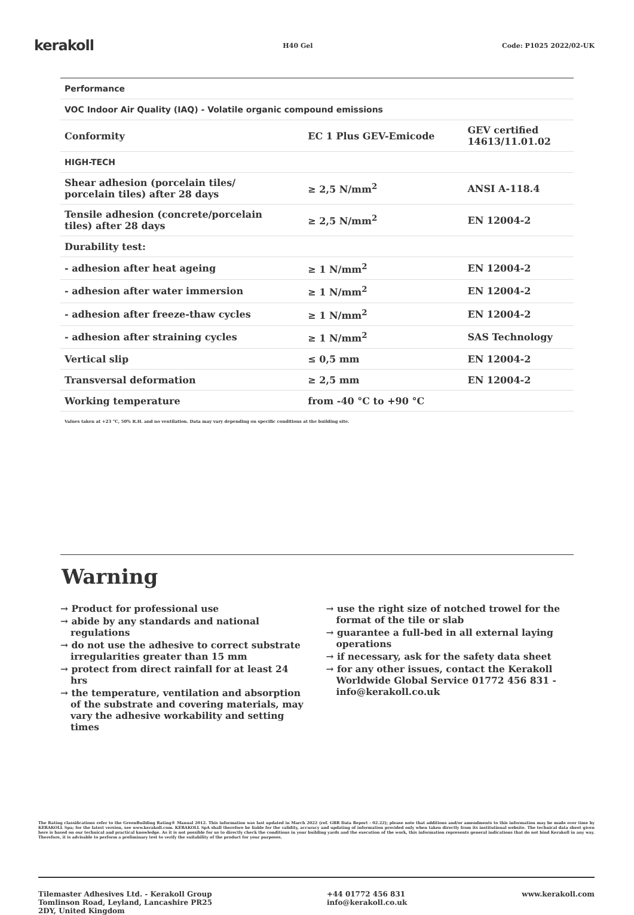kerakoll H40 Gel Code: P1025 2022/02-UK
| Performance | | |
| --- | --- | --- |
| VOC Indoor Air Quality (IAQ) - Volatile organic compound emissions | | |
| Conformity | EC 1 Plus GEV-Emicode | GEV certified 14613/11.01.02 |
| HIGH-TECH | | |
| Shear adhesion (porcelain tiles/ porcelain tiles) after 28 days | ≥ 2,5 N/mm<sup>2</sup> | ANSI A-118.4 |
| Tensile adhesion (concrete/porcelain tiles) after 28 days | ≥ 2,5 N/mm<sup>2</sup> | EN 12004-2 |
| Durability test: | | |
| - adhesion after heat ageing | ≥ 1 N/mm<sup>2</sup> | EN 12004-2 |
| - adhesion after water immersion | ≥ 1 N/mm<sup>2</sup> | EN 12004-2 |
| - adhesion after freeze-thaw cycles | ≥ 1 N/mm<sup>2</sup> | EN 12004-2 |
| - adhesion after straining cycles | ≥ 1 N/mm<sup>2</sup> | SAS Technology |
| Vertical slip | ≤ 0,5 mm | EN 12004-2 |
| Transversal deformation | ≥ 2,5 mm | EN 12004-2 |
| Working temperature | from -40 °C to +90 °C | |
Values taken at +23 °C, 50% R.H. and no ventilation. Data may vary depending on specific conditions at the building site.
Warning
→ Product for professional use
→ abide by any standards and national regulations
→ do not use the adhesive to correct substrate irregularities greater than 15 mm
→ protect from direct rainfall for at least 24 hrs
→ the temperature, ventilation and absorption of the substrate and covering materials, may vary the adhesive workability and setting times
→ use the right size of notched trowel for the format of the tile or slab
→ guarantee a full-bed in all external laying operations
→ if necessary, ask for the safety data sheet
→ for any other issues, contact the Kerakoll Worldwide Global Service 01772 456 831 - info@kerakoll.co.uk
The Rating classifications refer to the GreenBuilding Rating® Manual 2012. This information was last updated in March 2022 (ref. GBR Data Report - 02.22); please note that additions and/or amendments to this information may be made over time by KERAKOLL Spa; for the latest version, see www.kerakoll.com. KERAKOLL SpA shall therefore be liable for the validity, accuracy and updating of information provided only when taken directly from its institutional website. The technical data sheet given here is based on our technical and practical knowledge. As it is not possible for us to directly check the conditions in your building yards and the execution of the work, this information represents general indications that do not bind Kerakoll in any way. Therefore, it is advisable to perform a preliminary test to verify the suitability of the product for your purposes.
Tilemaster Adhesives Ltd. - Kerakoll Group
Tomlinson Road, Leyland, Lancashire PR25
2DY, United Kingdom
+44 01772 456 831
info@kerakoll.co.uk
www.kerakoll.com